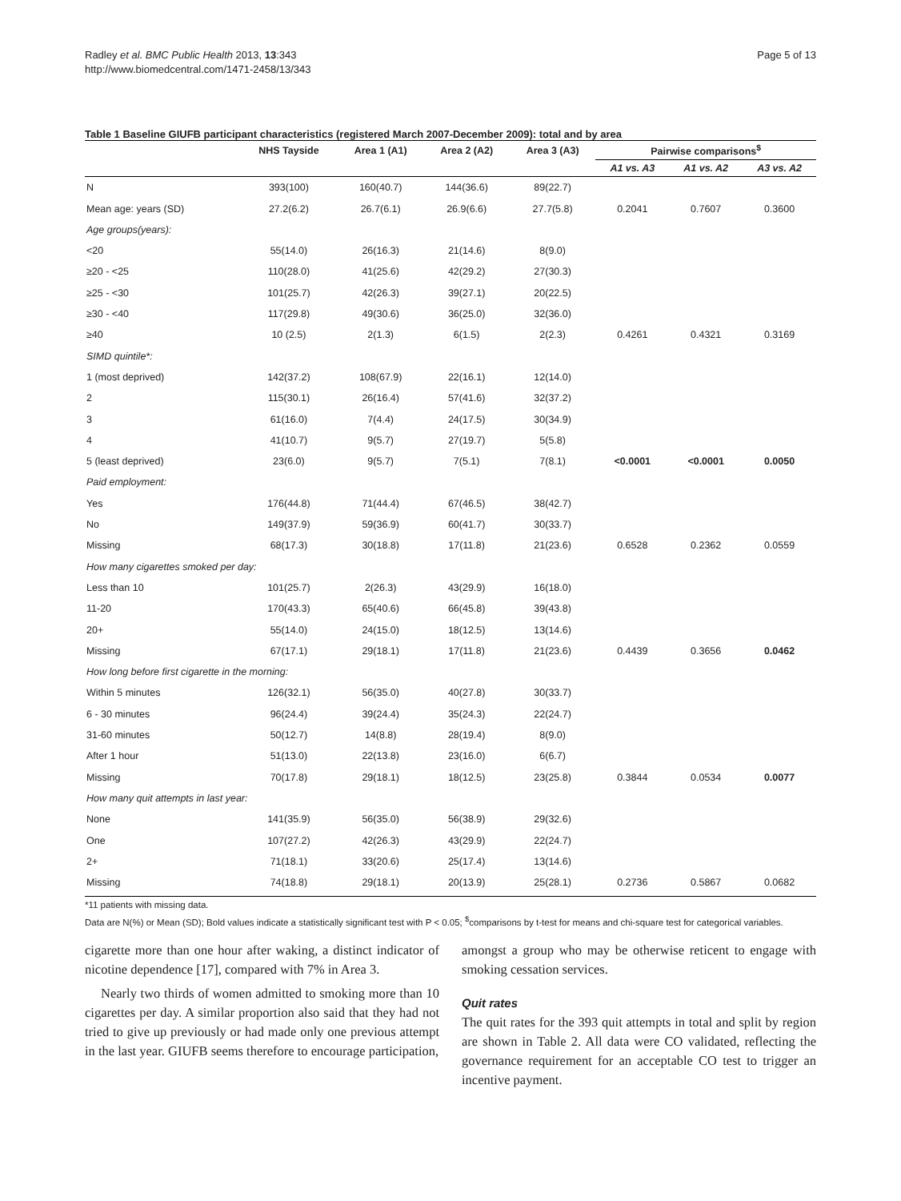Radley et al. BMC Public Health 2013, 13:343
http://www.biomedcentral.com/1471-2458/13/343
Page 5 of 13
Table 1 Baseline GIUFB participant characteristics (registered March 2007-December 2009): total and by area
| | NHS Tayside | Area 1 (A1) | Area 2 (A2) | Area 3 (A3) | Pairwise comparisons<sup>$</sup> | | |
| --- | --- | --- | --- | --- | --- | --- | --- |
| | | | | | A1 vs. A3 | A1 vs. A2 | A3 vs. A2 |
| N | 393(100) | 160(40.7) | 144(36.6) | 89(22.7) | | | |
| Mean age: years (SD) | 27.2(6.2) | 26.7(6.1) | 26.9(6.6) | 27.7(5.8) | 0.2041 | 0.7607 | 0.3600 |
| Age groups(years): | | | | | | | |
| <20 | 55(14.0) | 26(16.3) | 21(14.6) | 8(9.0) | | | |
| ≥20 - <25 | 110(28.0) | 41(25.6) | 42(29.2) | 27(30.3) | | | |
| ≥25 - <30 | 101(25.7) | 42(26.3) | 39(27.1) | 20(22.5) | | | |
| ≥30 - <40 | 117(29.8) | 49(30.6) | 36(25.0) | 32(36.0) | | | |
| ≥40 | 10 (2.5) | 2(1.3) | 6(1.5) | 2(2.3) | 0.4261 | 0.4321 | 0.3169 |
| SIMD quintile*: | | | | | | | |
| 1 (most deprived) | 142(37.2) | 108(67.9) | 22(16.1) | 12(14.0) | | | |
| 2 | 115(30.1) | 26(16.4) | 57(41.6) | 32(37.2) | | | |
| 3 | 61(16.0) | 7(4.4) | 24(17.5) | 30(34.9) | | | |
| 4 | 41(10.7) | 9(5.7) | 27(19.7) | 5(5.8) | | | |
| 5 (least deprived) | 23(6.0) | 9(5.7) | 7(5.1) | 7(8.1) | <0.0001 | <0.0001 | 0.0050 |
| Paid employment: | | | | | | | |
| Yes | 176(44.8) | 71(44.4) | 67(46.5) | 38(42.7) | | | |
| No | 149(37.9) | 59(36.9) | 60(41.7) | 30(33.7) | | | |
| Missing | 68(17.3) | 30(18.8) | 17(11.8) | 21(23.6) | 0.6528 | 0.2362 | 0.0559 |
| How many cigarettes smoked per day: | | | | | | | |
| Less than 10 | 101(25.7) | 2(26.3) | 43(29.9) | 16(18.0) | | | |
| 11-20 | 170(43.3) | 65(40.6) | 66(45.8) | 39(43.8) | | | |
| 20+ | 55(14.0) | 24(15.0) | 18(12.5) | 13(14.6) | | | |
| Missing | 67(17.1) | 29(18.1) | 17(11.8) | 21(23.6) | 0.4439 | 0.3656 | 0.0462 |
| How long before first cigarette in the morning: | | | | | | | |
| Within 5 minutes | 126(32.1) | 56(35.0) | 40(27.8) | 30(33.7) | | | |
| 6 - 30 minutes | 96(24.4) | 39(24.4) | 35(24.3) | 22(24.7) | | | |
| 31-60 minutes | 50(12.7) | 14(8.8) | 28(19.4) | 8(9.0) | | | |
| After 1 hour | 51(13.0) | 22(13.8) | 23(16.0) | 6(6.7) | | | |
| Missing | 70(17.8) | 29(18.1) | 18(12.5) | 23(25.8) | 0.3844 | 0.0534 | 0.0077 |
| How many quit attempts in last year: | | | | | | | |
| None | 141(35.9) | 56(35.0) | 56(38.9) | 29(32.6) | | | |
| One | 107(27.2) | 42(26.3) | 43(29.9) | 22(24.7) | | | |
| 2+ | 71(18.1) | 33(20.6) | 25(17.4) | 13(14.6) | | | |
| Missing | 74(18.8) | 29(18.1) | 20(13.9) | 25(28.1) | 0.2736 | 0.5867 | 0.0682 |
*11 patients with missing data.
Data are N(%) or Mean (SD); Bold values indicate a statistically significant test with P < 0.05; <sup>$</sup>comparisons by t-test for means and chi-square test for categorical variables.
cigarette more than one hour after waking, a distinct indicator of nicotine dependence [17], compared with 7% in Area 3.
Nearly two thirds of women admitted to smoking more than 10 cigarettes per day. A similar proportion also said that they had not tried to give up previously or had made only one previous attempt in the last year. GIUFB seems therefore to encourage participation,
amongst a group who may be otherwise reticent to engage with smoking cessation services.
Quit rates
The quit rates for the 393 quit attempts in total and split by region are shown in Table 2. All data were CO validated, reflecting the governance requirement for an acceptable CO test to trigger an incentive payment.